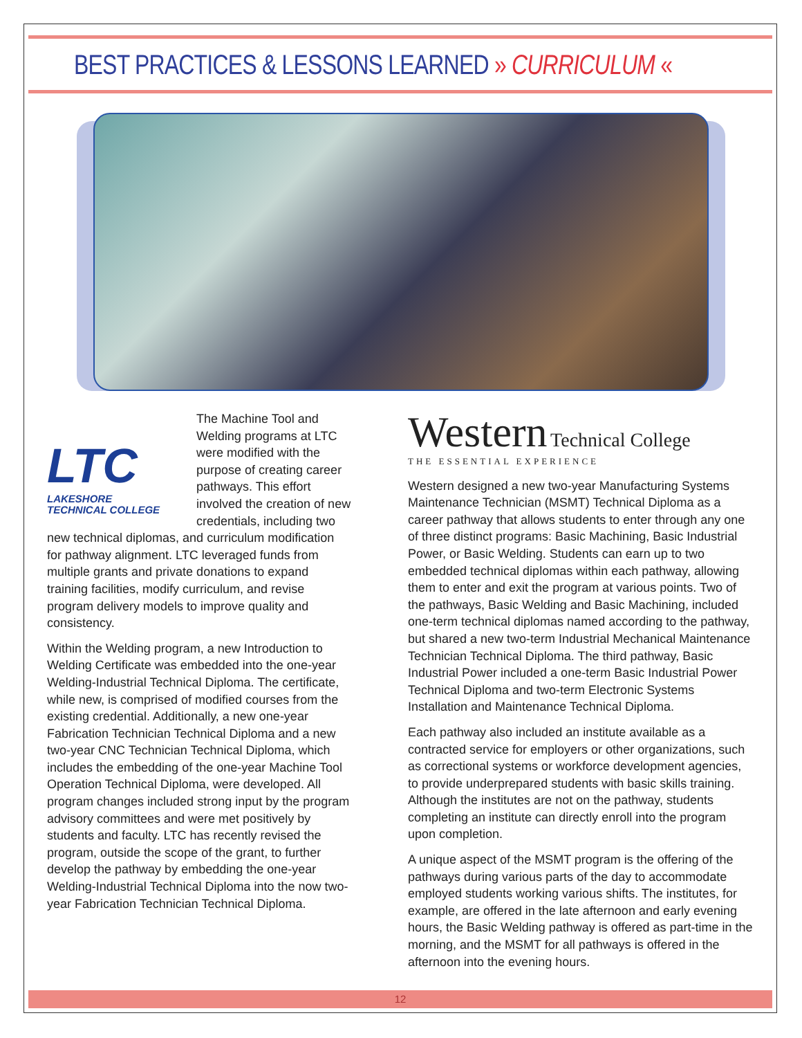BEST PRACTICES & LESSONS LEARNED » CURRICULUM «
LTC
LAKESHORE
TECHNICAL COLLEGE
The Machine Tool and Welding programs at LTC were modified with the purpose of creating career pathways. This effort involved the creation of new credentials, including two new technical diplomas, and curriculum modification for pathway alignment. LTC leveraged funds from multiple grants and private donations to expand training facilities, modify curriculum, and revise program delivery models to improve quality and consistency.
Within the Welding program, a new Introduction to Welding Certificate was embedded into the one-year Welding-Industrial Technical Diploma. The certificate, while new, is comprised of modified courses from the existing credential. Additionally, a new one-year Fabrication Technician Technical Diploma and a new two-year CNC Technician Technical Diploma, which includes the embedding of the one-year Machine Tool Operation Technical Diploma, were developed. All program changes included strong input by the program advisory committees and were met positively by students and faculty. LTC has recently revised the program, outside the scope of the grant, to further develop the pathway by embedding the one-year Welding-Industrial Technical Diploma into the now two-year Fabrication Technician Technical Diploma.
Western Technical College
THE ESSENTIAL EXPERIENCE
Western designed a new two-year Manufacturing Systems Maintenance Technician (MSMT) Technical Diploma as a career pathway that allows students to enter through any one of three distinct programs: Basic Machining, Basic Industrial Power, or Basic Welding. Students can earn up to two embedded technical diplomas within each pathway, allowing them to enter and exit the program at various points. Two of the pathways, Basic Welding and Basic Machining, included one-term technical diplomas named according to the pathway, but shared a new two-term Industrial Mechanical Maintenance Technician Technical Diploma. The third pathway, Basic Industrial Power included a one-term Basic Industrial Power Technical Diploma and two-term Electronic Systems Installation and Maintenance Technical Diploma.
Each pathway also included an institute available as a contracted service for employers or other organizations, such as correctional systems or workforce development agencies, to provide underprepared students with basic skills training. Although the institutes are not on the pathway, students completing an institute can directly enroll into the program upon completion.
A unique aspect of the MSMT program is the offering of the pathways during various parts of the day to accommodate employed students working various shifts. The institutes, for example, are offered in the late afternoon and early evening hours, the Basic Welding pathway is offered as part-time in the morning, and the MSMT for all pathways is offered in the afternoon into the evening hours.
12